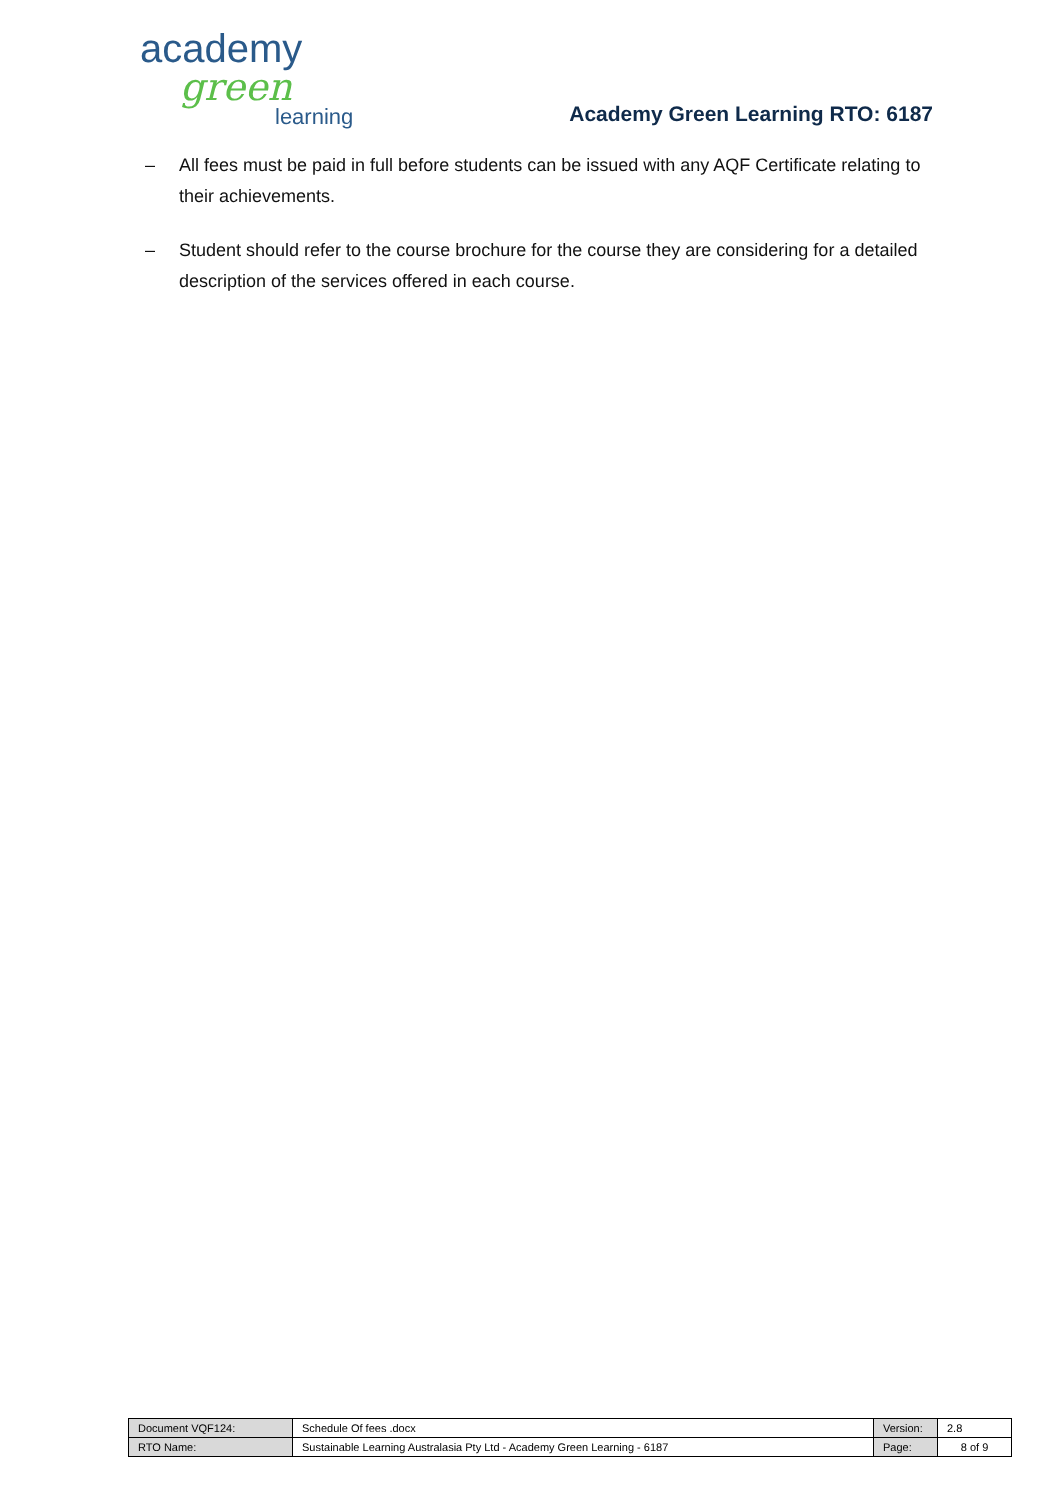academy
green
learning
Academy Green Learning RTO: 6187
– All fees must be paid in full before students can be issued with any AQF Certificate relating to their achievements.
– Student should refer to the course brochure for the course they are considering for a detailed description of the services offered in each course.
| Document VQF124: | Schedule Of fees .docx | Version: | 2.8 |
| RTO Name: | Sustainable Learning Australasia Pty Ltd - Academy Green Learning - 6187 | Page: | 8 of 9 |